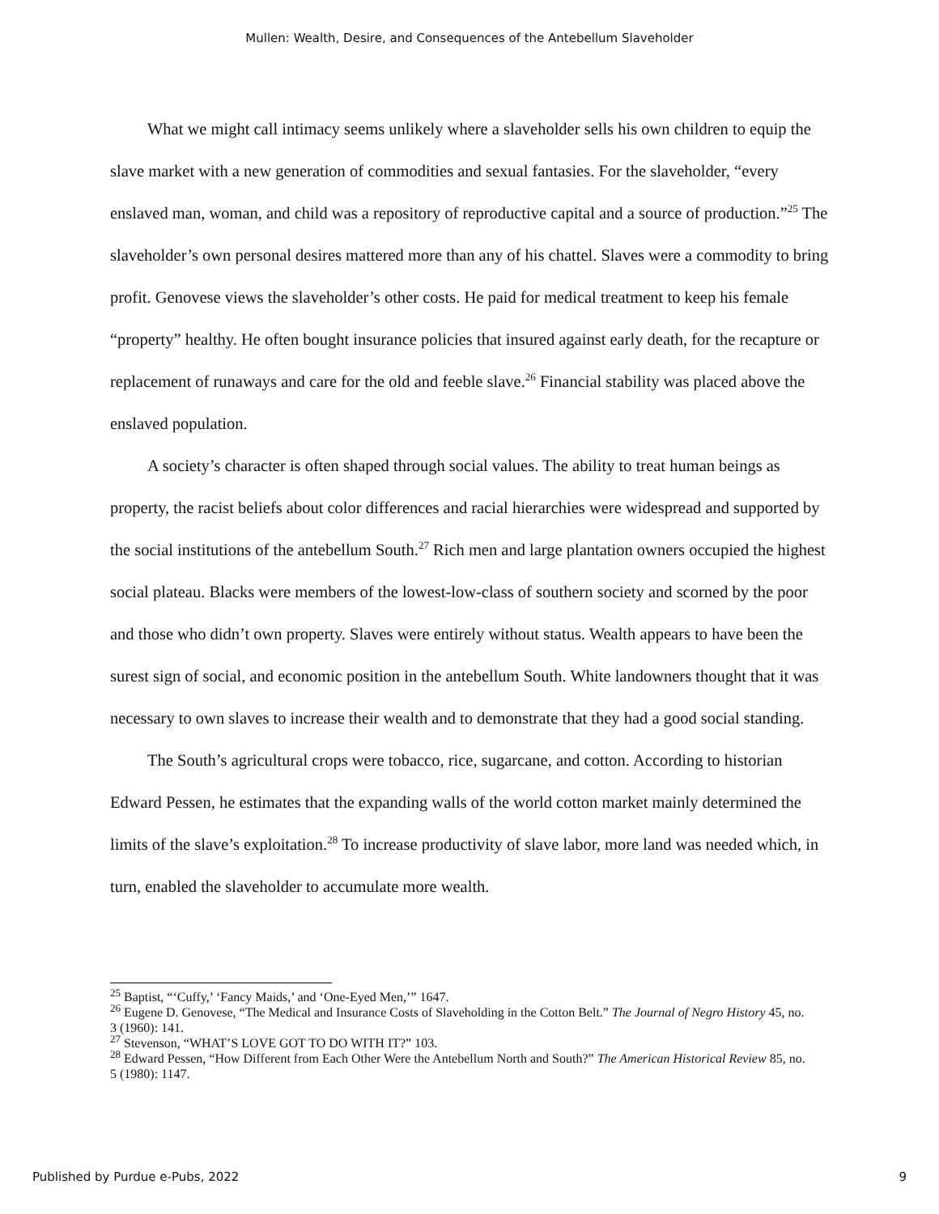Mullen: Wealth, Desire, and Consequences of the Antebellum Slaveholder
What we might call intimacy seems unlikely where a slaveholder sells his own children to equip the slave market with a new generation of commodities and sexual fantasies. For the slaveholder, “every enslaved man, woman, and child was a repository of reproductive capital and a source of production.”<sup>25</sup> The slaveholder’s own personal desires mattered more than any of his chattel. Slaves were a commodity to bring profit. Genovese views the slaveholder’s other costs. He paid for medical treatment to keep his female “property” healthy. He often bought insurance policies that insured against early death, for the recapture or replacement of runaways and care for the old and feeble slave.<sup>26</sup> Financial stability was placed above the enslaved population.
A society’s character is often shaped through social values. The ability to treat human beings as property, the racist beliefs about color differences and racial hierarchies were widespread and supported by the social institutions of the antebellum South.<sup>27</sup> Rich men and large plantation owners occupied the highest social plateau. Blacks were members of the lowest-low-class of southern society and scorned by the poor and those who didn’t own property. Slaves were entirely without status. Wealth appears to have been the surest sign of social, and economic position in the antebellum South. White landowners thought that it was necessary to own slaves to increase their wealth and to demonstrate that they had a good social standing.
The South’s agricultural crops were tobacco, rice, sugarcane, and cotton. According to historian Edward Pessen, he estimates that the expanding walls of the world cotton market mainly determined the limits of the slave’s exploitation.<sup>28</sup> To increase productivity of slave labor, more land was needed which, in turn, enabled the slaveholder to accumulate more wealth.
<sup>25</sup> Baptist, “‘Cuffy,’ ‘Fancy Maids,’ and ‘One-Eyed Men,’” 1647.
<sup>26</sup> Eugene D. Genovese, “The Medical and Insurance Costs of Slaveholding in the Cotton Belt.” The Journal of Negro History 45, no. 3 (1960): 141.
<sup>27</sup> Stevenson, “WHAT’S LOVE GOT TO DO WITH IT?” 103.
<sup>28</sup> Edward Pessen, “How Different from Each Other Were the Antebellum North and South?” The American Historical Review 85, no. 5 (1980): 1147.
Published by Purdue e-Pubs, 2022 9